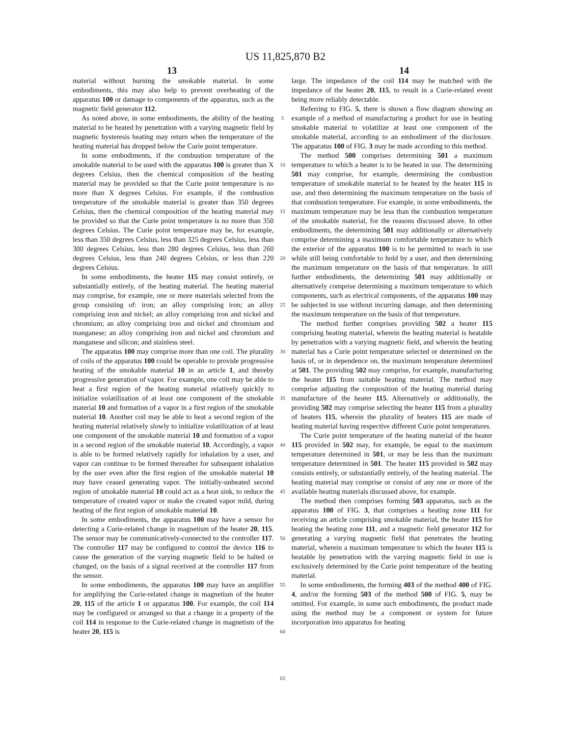US 11,825,870 B2
13 14
material without burning the smokable material. In some embodiments, this may also help to prevent overheating of the apparatus 100 or damage to components of the apparatus, such as the magnetic field generator 112.
As noted above, in some embodiments, the ability of the heating material to be heated by penetration with a varying magnetic field by magnetic hysteresis heating may return when the temperature of the heating material has dropped below the Curie point temperature.
In some embodiments, if the combustion temperature of the smokable material to be used with the apparatus 100 is greater than X degrees Celsius, then the chemical composition of the heating material may be provided so that the Curie point temperature is no more than X degrees Celsius. For example, if the combustion temperature of the smokable material is greater than 350 degrees Celsius, then the chemical composition of the heating material may be provided so that the Curie point temperature is no more than 350 degrees Celsius. The Curie point temperature may be, for example, less than 350 degrees Celsius, less than 325 degrees Celsius, less than 300 degrees Celsius, less than 280 degrees Celsius, less than 260 degrees Celsius, less than 240 degrees Celsius, or less than 220 degrees Celsius.
In some embodiments, the heater 115 may consist entirely, or substantially entirely, of the heating material. The heating material may comprise, for example, one or more materials selected from the group consisting of: iron; an alloy comprising iron; an alloy comprising iron and nickel; an alloy comprising iron and nickel and chromium; an alloy comprising iron and nickel and chromium and manganese; an alloy comprising iron and nickel and chromium and manganese and silicon; and stainless steel.
The apparatus 100 may comprise more than one coil. The plurality of coils of the apparatus 100 could be operable to provide progressive heating of the smokable material 10 in an article 1, and thereby progressive generation of vapor. For example, one coil may be able to heat a first region of the heating material relatively quickly to initialize volatilization of at least one component of the smokable material 10 and formation of a vapor in a first region of the smokable material 10. Another coil may be able to heat a second region of the heating material relatively slowly to initialize volatilization of at least one component of the smokable material 10 and formation of a vapor in a second region of the smokable material 10. Accordingly, a vapor is able to be formed relatively rapidly for inhalation by a user, and vapor can continue to be formed thereafter for subsequent inhalation by the user even after the first region of the smokable material 10 may have ceased generating vapor. The initially-unheated second region of smokable material 10 could act as a heat sink, to reduce the temperature of created vapor or make the created vapor mild, during heating of the first region of smokable material 10.
In some embodiments, the apparatus 100 may have a sensor for detecting a Curie-related change in magnetism of the heater 20, 115. The sensor may be communicatively-connected to the controller 117. The controller 117 may be configured to control the device 116 to cause the generation of the varying magnetic field to be halted or changed, on the basis of a signal received at the controller 117 from the sensor.
In some embodiments, the apparatus 100 may have an amplifier for amplifying the Curie-related change in magnetism of the heater 20, 115 of the article 1 or apparatus 100. For example, the coil 114 may be configured or arranged so that a change in a property of the coil 114 in response to the Curie-related change in magnetism of the heater 20, 115 is
5
10
15
20
25
30
35
40
45
50
55
60
65
large. The impedance of the coil 114 may be matched with the impedance of the heater 20, 115, to result in a Curie-related event being more reliably detectable.
Referring to FIG. 5, there is shown a flow diagram showing an example of a method of manufacturing a product for use in heating smokable material to volatilize at least one component of the smokable material, according to an embodiment of the disclosure. The apparatus 100 of FIG. 3 may be made according to this method.
The method 500 comprises determining 501 a maximum temperature to which a heater is to be heated in use. The determining 501 may comprise, for example, determining the combustion temperature of smokable material to be heated by the heater 115 in use, and then determining the maximum temperature on the basis of that combustion temperature. For example, in some embodiments, the maximum temperature may be less than the combustion temperature of the smokable material, for the reasons discussed above. In other embodiments, the determining 501 may additionally or alternatively comprise determining a maximum comfortable temperature to which the exterior of the apparatus 100 is to be permitted to reach in use while still being comfortable to hold by a user, and then determining the maximum temperature on the basis of that temperature. In still further embodiments, the determining 501 may additionally or alternatively comprise determining a maximum temperature to which components, such as electrical components, of the apparatus 100 may be subjected in use without incurring damage, and then determining the maximum temperature on the basis of that temperature.
The method further comprises providing 502 a heater 115 comprising heating material, wherein the heating material is heatable by penetration with a varying magnetic field, and wherein the heating material has a Curie point temperature selected or determined on the basis of, or in dependence on, the maximum temperature determined at 501. The providing 502 may comprise, for example, manufacturing the heater 115 from suitable heating material. The method may comprise adjusting the composition of the heating material during manufacture of the heater 115. Alternatively or additionally, the providing 502 may comprise selecting the heater 115 from a plurality of heaters 115, wherein the plurality of heaters 115 are made of heating material having respective different Curie point temperatures.
The Curie point temperature of the heating material of the heater 115 provided in 502 may, for example, be equal to the maximum temperature determined in 501, or may be less than the maximum temperature determined in 501. The heater 115 provided in 502 may consists entirely, or substantially entirely, of the heating material. The heating material may comprise or consist of any one or more of the available heating materials discussed above, for example.
The method then comprises forming 503 apparatus, such as the apparatus 100 of FIG. 3, that comprises a heating zone 111 for receiving an article comprising smokable material, the heater 115 for heating the heating zone 111, and a magnetic field generator 112 for generating a varying magnetic field that penetrates the heating material, wherein a maximum temperature to which the heater 115 is heatable by penetration with the varying magnetic field in use is exclusively determined by the Curie point temperature of the heating material.
In some embodiments, the forming 403 of the method 400 of FIG. 4, and/or the forming 503 of the method 500 of FIG. 5, may be omitted. For example, in some such embodiments, the product made using the method may be a component or system for future incorporation into apparatus for heating